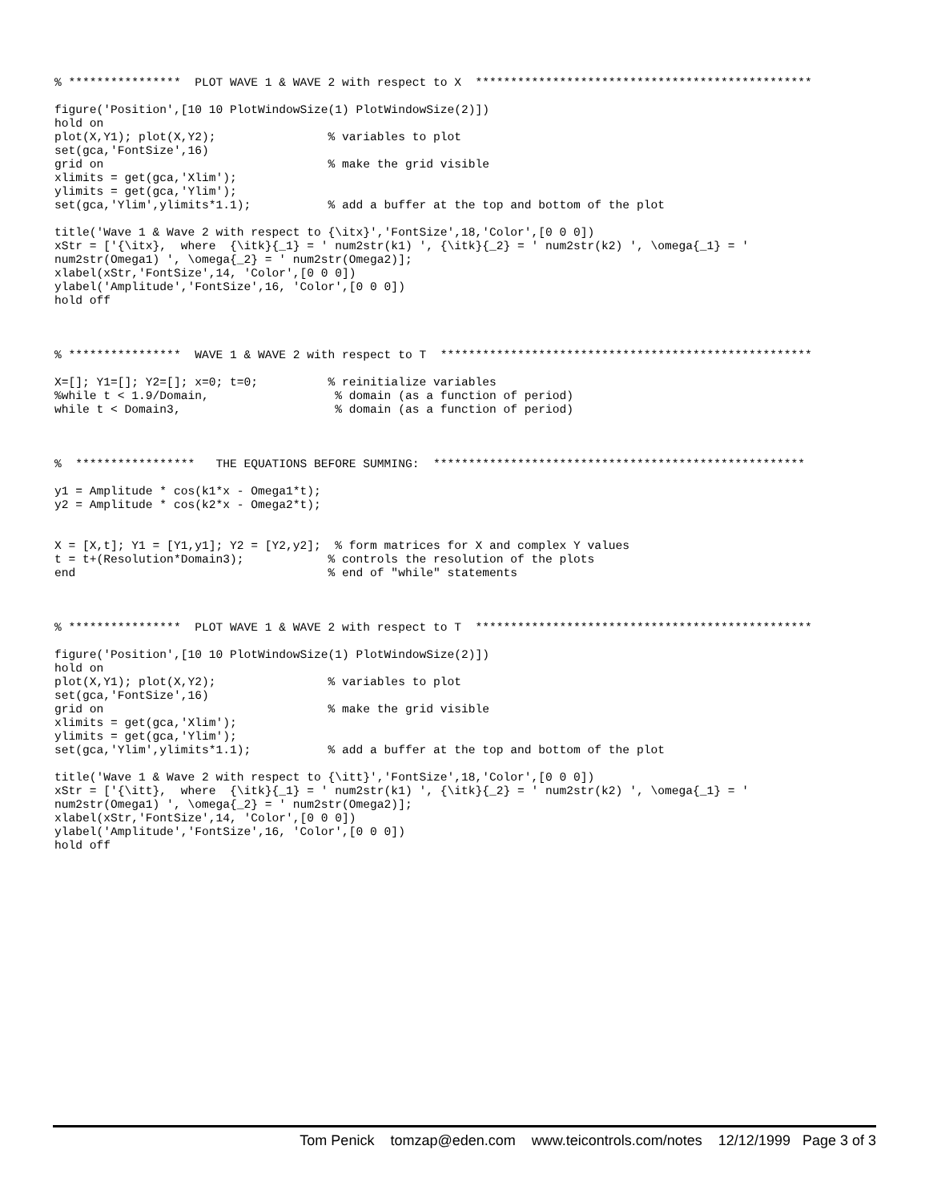% ****************  PLOT WAVE 1 & WAVE 2 with respect to X  ************************************************

figure('Position',[10 10 PlotWindowSize(1) PlotWindowSize(2)])
hold on
plot(X,Y1); plot(X,Y2);                % variables to plot
set(gca,'FontSize',16)
grid on                                % make the grid visible
xlimits = get(gca,'Xlim');
ylimits = get(gca,'Ylim');
set(gca,'Ylim',ylimits*1.1);           % add a buffer at the top and bottom of the plot

title('Wave 1 & Wave 2 with respect to {\itx}','FontSize',18,'Color',[0 0 0])
xStr = ['{\itx},  where  {\itk}{_1} = ' num2str(k1) ', {\itk}{_2} = ' num2str(k2) ', \omega{_1} = '
num2str(Omega1) ', \omega{_2} = ' num2str(Omega2)];
xlabel(xStr,'FontSize',14, 'Color',[0 0 0])
ylabel('Amplitude','FontSize',16, 'Color',[0 0 0])
hold off



% ****************  WAVE 1 & WAVE 2 with respect to T  *****************************************************

X=[]; Y1=[]; Y2=[]; x=0; t=0;          % reinitialize variables
%while t < 1.9/Domain,                  % domain (as a function of period)
while t < Domain3,                      % domain (as a function of period)



%  *****************   THE EQUATIONS BEFORE SUMMING:  *****************************************************

y1 = Amplitude * cos(k1*x - Omega1*t);
y2 = Amplitude * cos(k2*x - Omega2*t);


X = [X,t]; Y1 = [Y1,y1]; Y2 = [Y2,y2];  % form matrices for X and complex Y values
t = t+(Resolution*Domain3);            % controls the resolution of the plots
end                                    % end of "while" statements



% ****************  PLOT WAVE 1 & WAVE 2 with respect to T  ************************************************

figure('Position',[10 10 PlotWindowSize(1) PlotWindowSize(2)])
hold on
plot(X,Y1); plot(X,Y2);                % variables to plot
set(gca,'FontSize',16)
grid on                                % make the grid visible
xlimits = get(gca,'Xlim');
ylimits = get(gca,'Ylim');
set(gca,'Ylim',ylimits*1.1);           % add a buffer at the top and bottom of the plot

title('Wave 1 & Wave 2 with respect to {\itt}','FontSize',18,'Color',[0 0 0])
xStr = ['{\itt},  where  {\itk}{_1} = ' num2str(k1) ', {\itk}{_2} = ' num2str(k2) ', \omega{_1} = '
num2str(Omega1) ', \omega{_2} = ' num2str(Omega2)];
xlabel(xStr,'FontSize',14, 'Color',[0 0 0])
ylabel('Amplitude','FontSize',16, 'Color',[0 0 0])
hold off
Tom Penick tomzap@eden.com www.teicontrols.com/notes 12/12/1999 Page 3 of 3